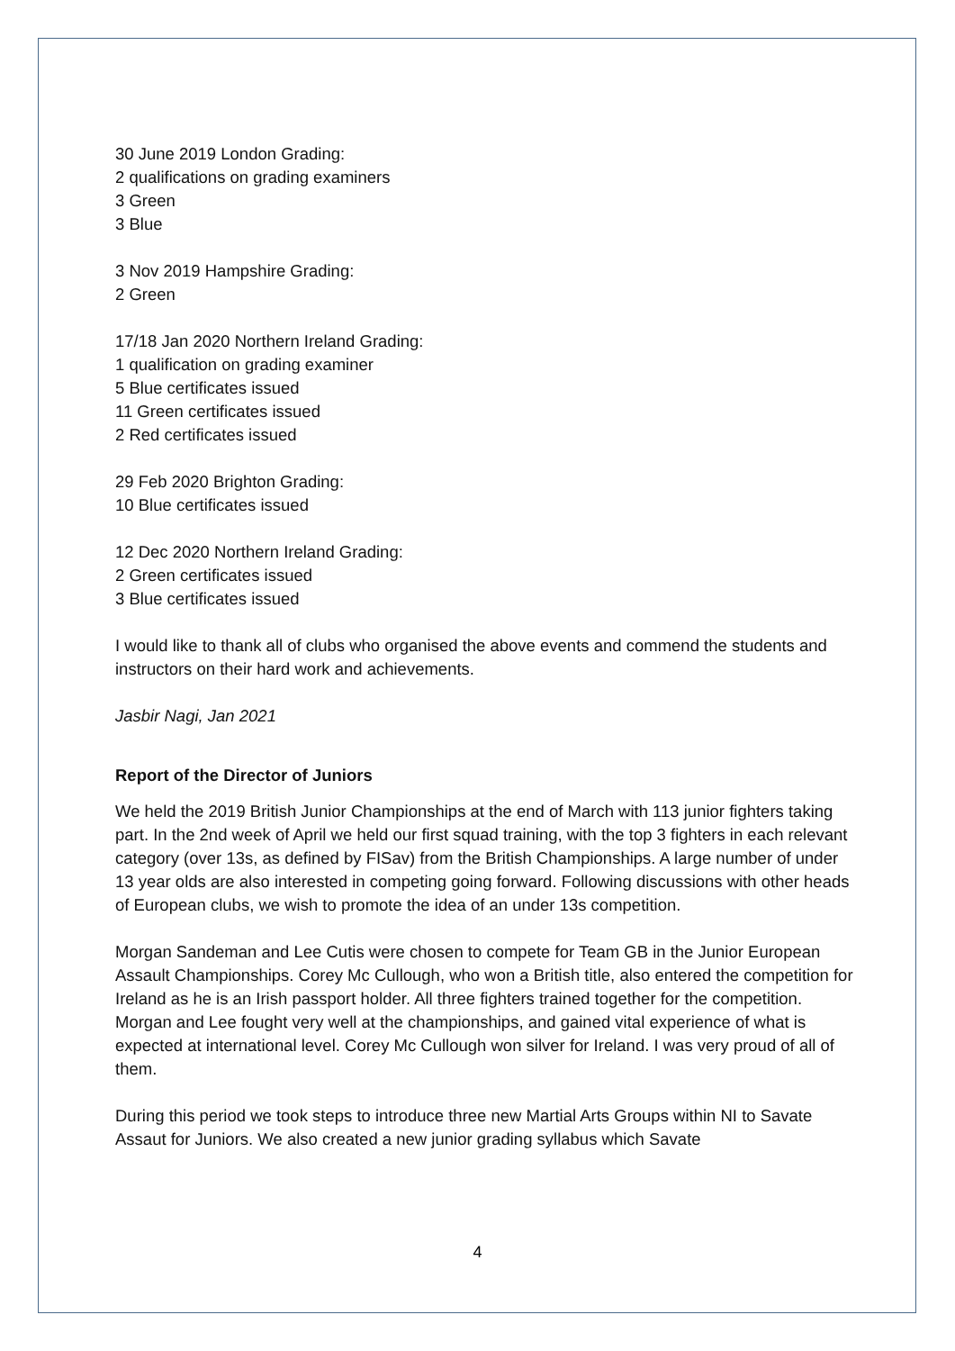30 June 2019 London Grading:
2 qualifications on grading examiners
3 Green
3 Blue
3 Nov 2019 Hampshire Grading:
2 Green
17/18 Jan 2020 Northern Ireland Grading:
1 qualification on grading examiner
5 Blue certificates issued
11 Green certificates issued
2 Red certificates issued
29 Feb 2020 Brighton Grading:
10 Blue certificates issued
12 Dec 2020 Northern Ireland Grading:
2 Green certificates issued
3 Blue certificates issued
I would like to thank all of clubs who organised the above events and commend the students and instructors on their hard work and achievements.
Jasbir Nagi, Jan 2021
Report of the Director of Juniors
We held the 2019 British Junior Championships at the end of March with 113 junior fighters taking part. In the 2nd week of April we held our first squad training, with the top 3 fighters in each relevant category (over 13s, as defined by FISav) from the British Championships. A large number of under 13 year olds are also interested in competing going forward. Following discussions with other heads of European clubs, we wish to promote the idea of an under 13s competition.
Morgan Sandeman and Lee Cutis were chosen to compete for Team GB in the Junior European Assault Championships. Corey Mc Cullough, who won a British title, also entered the competition for Ireland as he is an Irish passport holder. All three fighters trained together for the competition. Morgan and Lee fought very well at the championships, and gained vital experience of what is expected at international level. Corey Mc Cullough won silver for Ireland. I was very proud of all of them.
During this period we took steps to introduce three new Martial Arts Groups within NI to Savate Assaut for Juniors. We also created a new junior grading syllabus which Savate
4